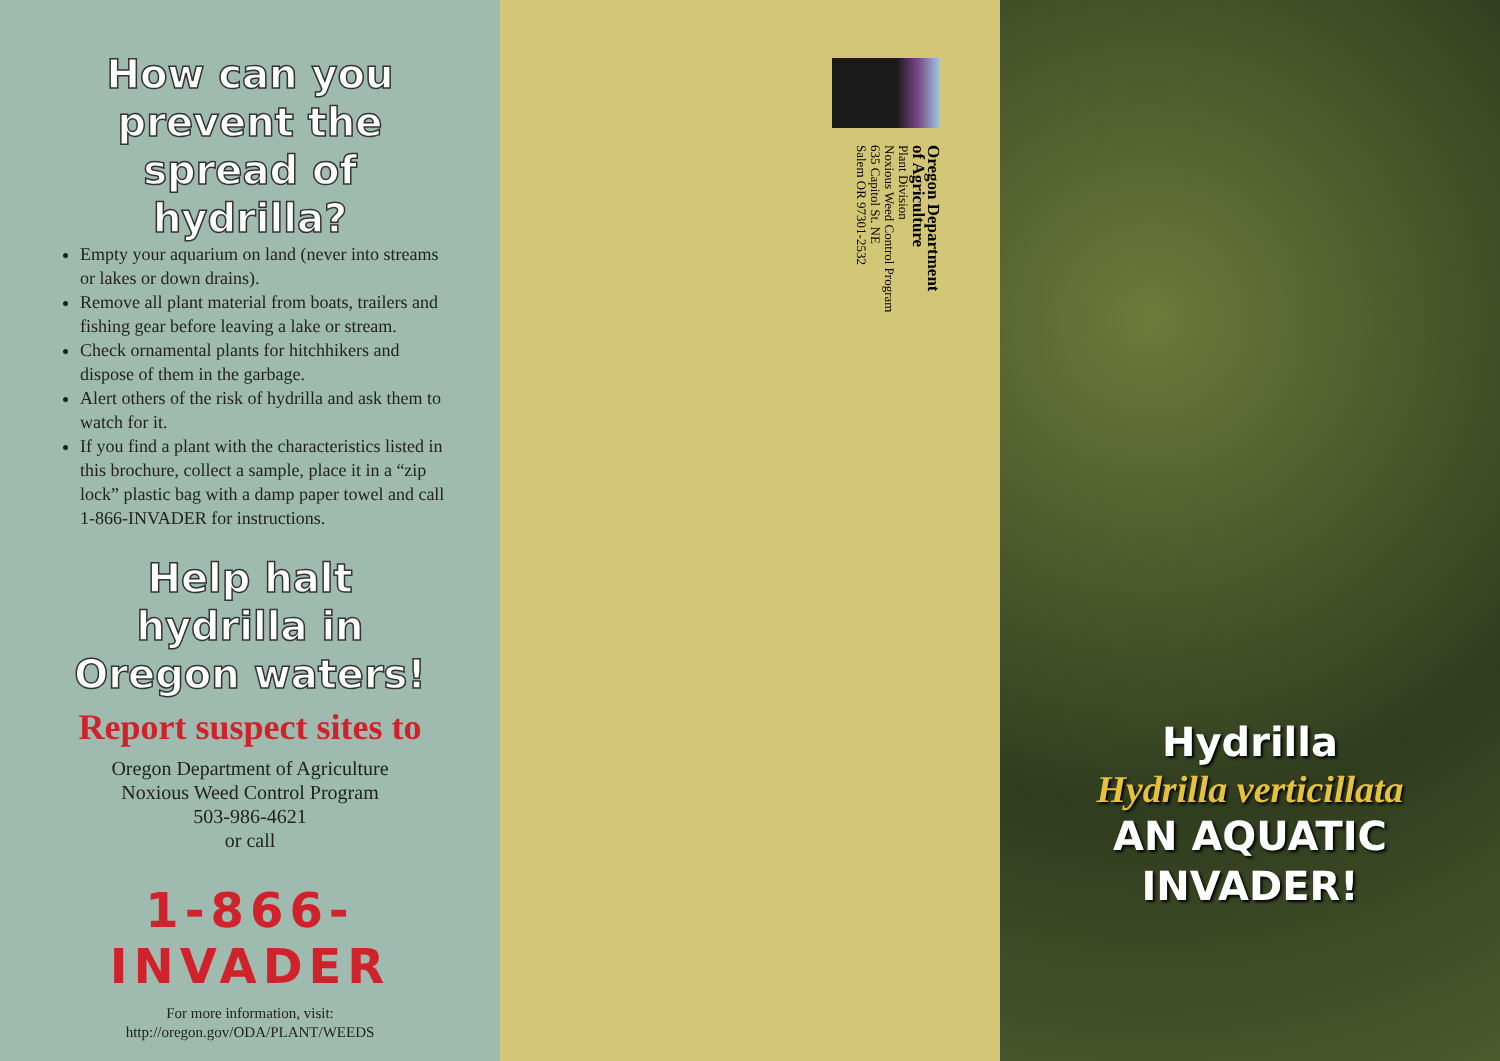How can you prevent the spread of hydrilla?
Empty your aquarium on land (never into streams or lakes or down drains).
Remove all plant material from boats, trailers and fishing gear before leaving a lake or stream.
Check ornamental plants for hitchhikers and dispose of them in the garbage.
Alert others of the risk of hydrilla and ask them to watch for it.
If you find a plant with the characteristics listed in this brochure, collect a sample, place it in a “zip lock” plastic bag with a damp paper towel and call 1-866-INVADER for instructions.
Help halt hydrilla in Oregon waters!
Report suspect sites to
Oregon Department of Agriculture
Noxious Weed Control Program
503-986-4621
or call
1-866-INVADER
For more information, visit:
http://oregon.gov/ODA/PLANT/WEEDS
Oregon Department
of Agriculture
Plant Division
Noxious Weed Control Program
635 Capitol St. NE
Salem OR 97301-2532
Hydrilla
Hydrilla verticillata
AN AQUATIC
INVADER!